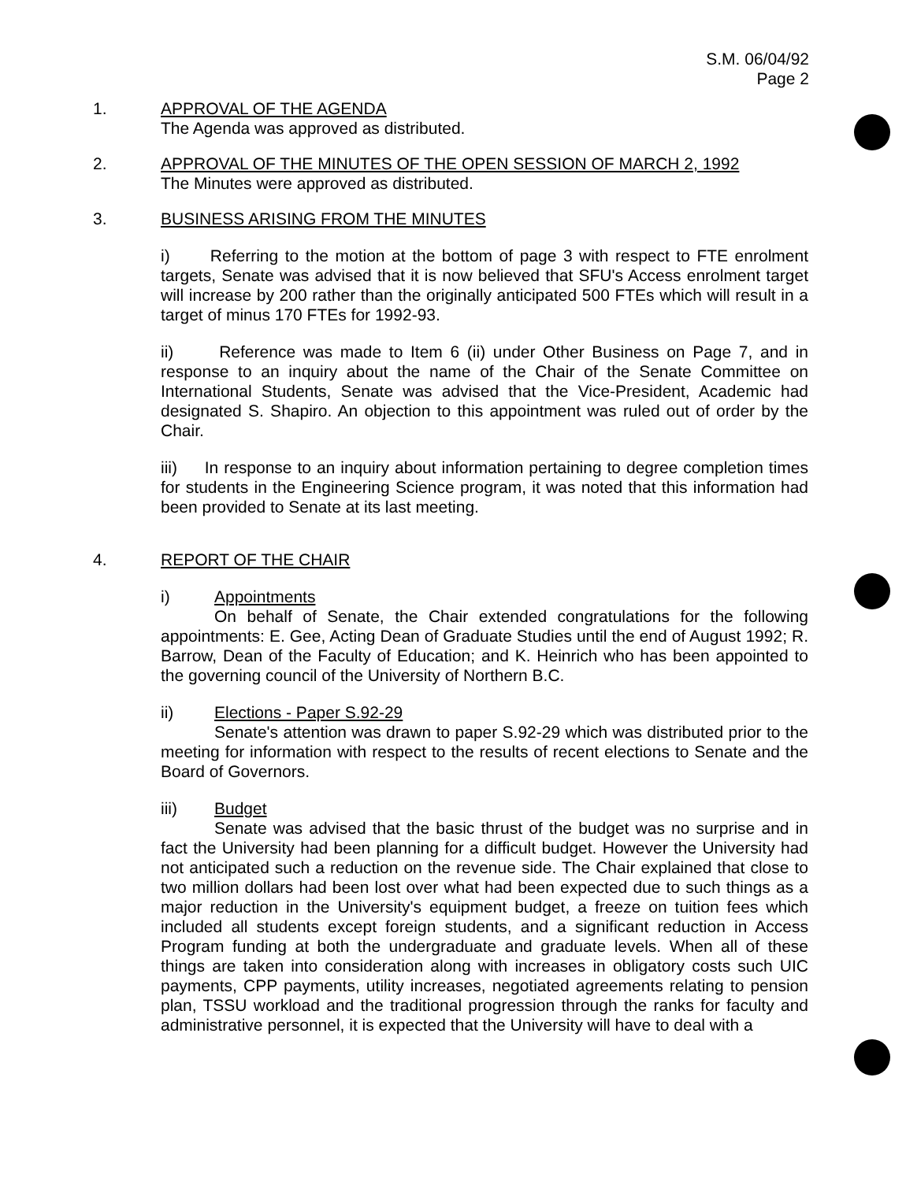S.M. 06/04/92
Page 2
1. APPROVAL OF THE AGENDA
The Agenda was approved as distributed.
2. APPROVAL OF THE MINUTES OF THE OPEN SESSION OF MARCH 2, 1992
The Minutes were approved as distributed.
3. BUSINESS ARISING FROM THE MINUTES
i) Referring to the motion at the bottom of page 3 with respect to FTE enrolment targets, Senate was advised that it is now believed that SFU's Access enrolment target will increase by 200 rather than the originally anticipated 500 FTEs which will result in a target of minus 170 FTEs for 1992-93.
ii) Reference was made to Item 6 (ii) under Other Business on Page 7, and in response to an inquiry about the name of the Chair of the Senate Committee on International Students, Senate was advised that the Vice-President, Academic had designated S. Shapiro. An objection to this appointment was ruled out of order by the Chair.
iii) In response to an inquiry about information pertaining to degree completion times for students in the Engineering Science program, it was noted that this information had been provided to Senate at its last meeting.
4. REPORT OF THE CHAIR
i) Appointments
On behalf of Senate, the Chair extended congratulations for the following appointments: E. Gee, Acting Dean of Graduate Studies until the end of August 1992; R. Barrow, Dean of the Faculty of Education; and K. Heinrich who has been appointed to the governing council of the University of Northern B.C.
ii) Elections - Paper S.92-29
Senate's attention was drawn to paper S.92-29 which was distributed prior to the meeting for information with respect to the results of recent elections to Senate and the Board of Governors.
iii) Budget
Senate was advised that the basic thrust of the budget was no surprise and in fact the University had been planning for a difficult budget. However the University had not anticipated such a reduction on the revenue side. The Chair explained that close to two million dollars had been lost over what had been expected due to such things as a major reduction in the University's equipment budget, a freeze on tuition fees which included all students except foreign students, and a significant reduction in Access Program funding at both the undergraduate and graduate levels. When all of these things are taken into consideration along with increases in obligatory costs such UIC payments, CPP payments, utility increases, negotiated agreements relating to pension plan, TSSU workload and the traditional progression through the ranks for faculty and administrative personnel, it is expected that the University will have to deal with a